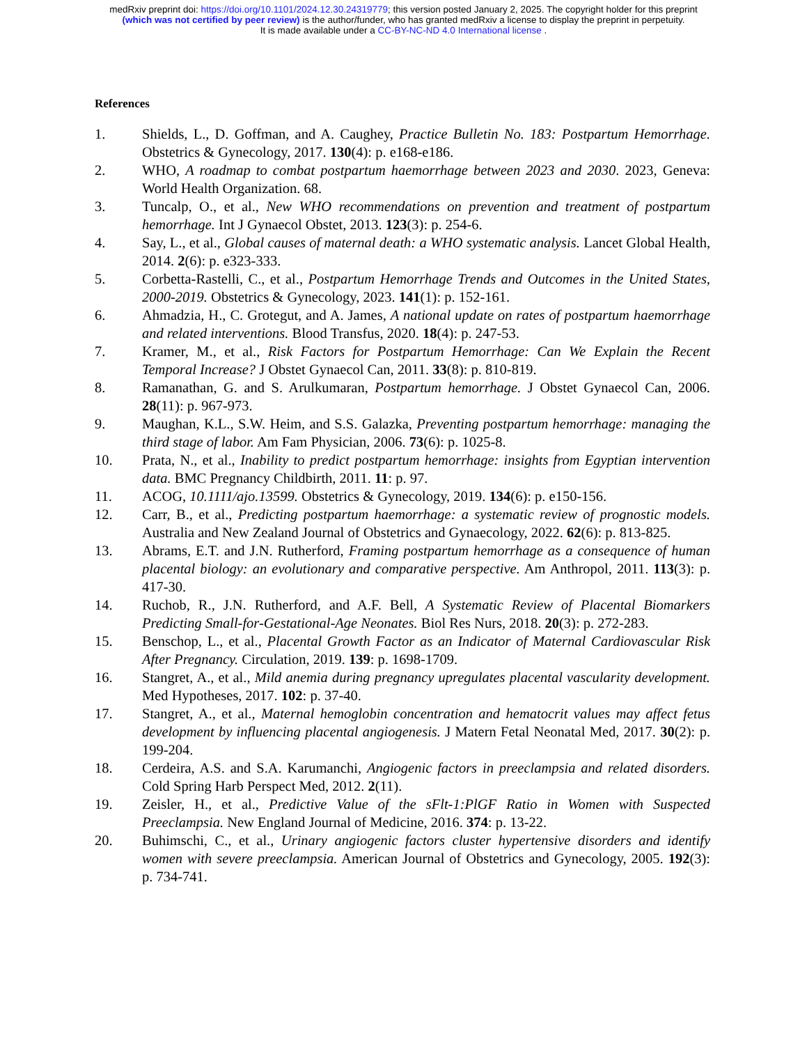medRxiv preprint doi: https://doi.org/10.1101/2024.12.30.24319779; this version posted January 2, 2025. The copyright holder for this preprint
(which was not certified by peer review) is the author/funder, who has granted medRxiv a license to display the preprint in perpetuity.
It is made available under a CC-BY-NC-ND 4.0 International license .
References
1. Shields, L., D. Goffman, and A. Caughey, Practice Bulletin No. 183: Postpartum Hemorrhage. Obstetrics & Gynecology, 2017. 130(4): p. e168-e186.
2. WHO, A roadmap to combat postpartum haemorrhage between 2023 and 2030. 2023, Geneva: World Health Organization. 68.
3. Tuncalp, O., et al., New WHO recommendations on prevention and treatment of postpartum hemorrhage. Int J Gynaecol Obstet, 2013. 123(3): p. 254-6.
4. Say, L., et al., Global causes of maternal death: a WHO systematic analysis. Lancet Global Health, 2014. 2(6): p. e323-333.
5. Corbetta-Rastelli, C., et al., Postpartum Hemorrhage Trends and Outcomes in the United States, 2000-2019. Obstetrics & Gynecology, 2023. 141(1): p. 152-161.
6. Ahmadzia, H., C. Grotegut, and A. James, A national update on rates of postpartum haemorrhage and related interventions. Blood Transfus, 2020. 18(4): p. 247-53.
7. Kramer, M., et al., Risk Factors for Postpartum Hemorrhage: Can We Explain the Recent Temporal Increase? J Obstet Gynaecol Can, 2011. 33(8): p. 810-819.
8. Ramanathan, G. and S. Arulkumaran, Postpartum hemorrhage. J Obstet Gynaecol Can, 2006. 28(11): p. 967-973.
9. Maughan, K.L., S.W. Heim, and S.S. Galazka, Preventing postpartum hemorrhage: managing the third stage of labor. Am Fam Physician, 2006. 73(6): p. 1025-8.
10. Prata, N., et al., Inability to predict postpartum hemorrhage: insights from Egyptian intervention data. BMC Pregnancy Childbirth, 2011. 11: p. 97.
11. ACOG, 10.1111/ajo.13599. Obstetrics & Gynecology, 2019. 134(6): p. e150-156.
12. Carr, B., et al., Predicting postpartum haemorrhage: a systematic review of prognostic models. Australia and New Zealand Journal of Obstetrics and Gynaecology, 2022. 62(6): p. 813-825.
13. Abrams, E.T. and J.N. Rutherford, Framing postpartum hemorrhage as a consequence of human placental biology: an evolutionary and comparative perspective. Am Anthropol, 2011. 113(3): p. 417-30.
14. Ruchob, R., J.N. Rutherford, and A.F. Bell, A Systematic Review of Placental Biomarkers Predicting Small-for-Gestational-Age Neonates. Biol Res Nurs, 2018. 20(3): p. 272-283.
15. Benschop, L., et al., Placental Growth Factor as an Indicator of Maternal Cardiovascular Risk After Pregnancy. Circulation, 2019. 139: p. 1698-1709.
16. Stangret, A., et al., Mild anemia during pregnancy upregulates placental vascularity development. Med Hypotheses, 2017. 102: p. 37-40.
17. Stangret, A., et al., Maternal hemoglobin concentration and hematocrit values may affect fetus development by influencing placental angiogenesis. J Matern Fetal Neonatal Med, 2017. 30(2): p. 199-204.
18. Cerdeira, A.S. and S.A. Karumanchi, Angiogenic factors in preeclampsia and related disorders. Cold Spring Harb Perspect Med, 2012. 2(11).
19. Zeisler, H., et al., Predictive Value of the sFlt-1:PlGF Ratio in Women with Suspected Preeclampsia. New England Journal of Medicine, 2016. 374: p. 13-22.
20. Buhimschi, C., et al., Urinary angiogenic factors cluster hypertensive disorders and identify women with severe preeclampsia. American Journal of Obstetrics and Gynecology, 2005. 192(3): p. 734-741.